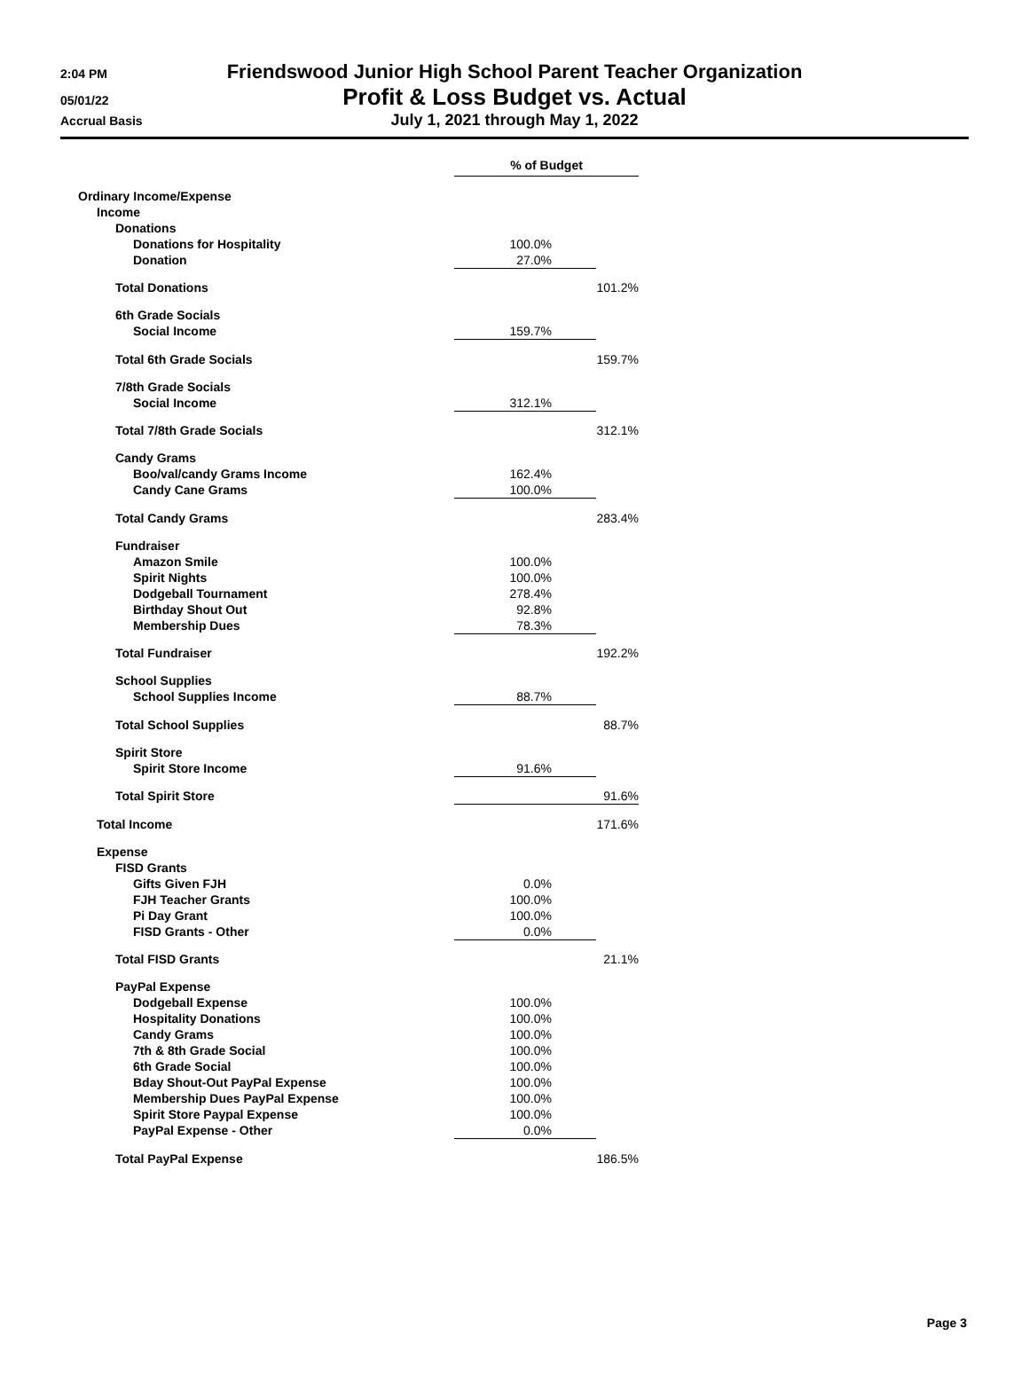2:04 PM Friendswood Junior High School Parent Teacher Organization
05/01/22 Profit & Loss Budget vs. Actual
Accrual Basis July 1, 2021 through May 1, 2022
| | % of Budget | |
| Ordinary Income/Expense | | |
| Income | | |
| Donations | | |
| Donations for Hospitality | 100.0% | |
| Donation | 27.0% | |
| Total Donations | | 101.2% |
| 6th Grade Socials | | |
| Social Income | 159.7% | |
| Total 6th Grade Socials | | 159.7% |
| 7/8th Grade Socials | | |
| Social Income | 312.1% | |
| Total 7/8th Grade Socials | | 312.1% |
| Candy Grams | | |
| Boo/val/candy Grams Income | 162.4% | |
| Candy Cane Grams | 100.0% | |
| Total Candy Grams | | 283.4% |
| Fundraiser | | |
| Amazon Smile | 100.0% | |
| Spirit Nights | 100.0% | |
| Dodgeball Tournament | 278.4% | |
| Birthday Shout Out | 92.8% | |
| Membership Dues | 78.3% | |
| Total Fundraiser | | 192.2% |
| School Supplies | | |
| School Supplies Income | 88.7% | |
| Total School Supplies | | 88.7% |
| Spirit Store | | |
| Spirit Store Income | 91.6% | |
| Total Spirit Store | | 91.6% |
| Total Income | | 171.6% |
| Expense | | |
| FISD Grants | | |
| Gifts Given FJH | 0.0% | |
| FJH Teacher Grants | 100.0% | |
| Pi Day Grant | 100.0% | |
| FISD Grants - Other | 0.0% | |
| Total FISD Grants | | 21.1% |
| PayPal Expense | | |
| Dodgeball Expense | 100.0% | |
| Hospitality Donations | 100.0% | |
| Candy Grams | 100.0% | |
| 7th & 8th Grade Social | 100.0% | |
| 6th Grade Social | 100.0% | |
| Bday Shout-Out PayPal Expense | 100.0% | |
| Membership Dues PayPal Expense | 100.0% | |
| Spirit Store Paypal Expense | 100.0% | |
| PayPal Expense - Other | 0.0% | |
| Total PayPal Expense | | 186.5% |
Page 3